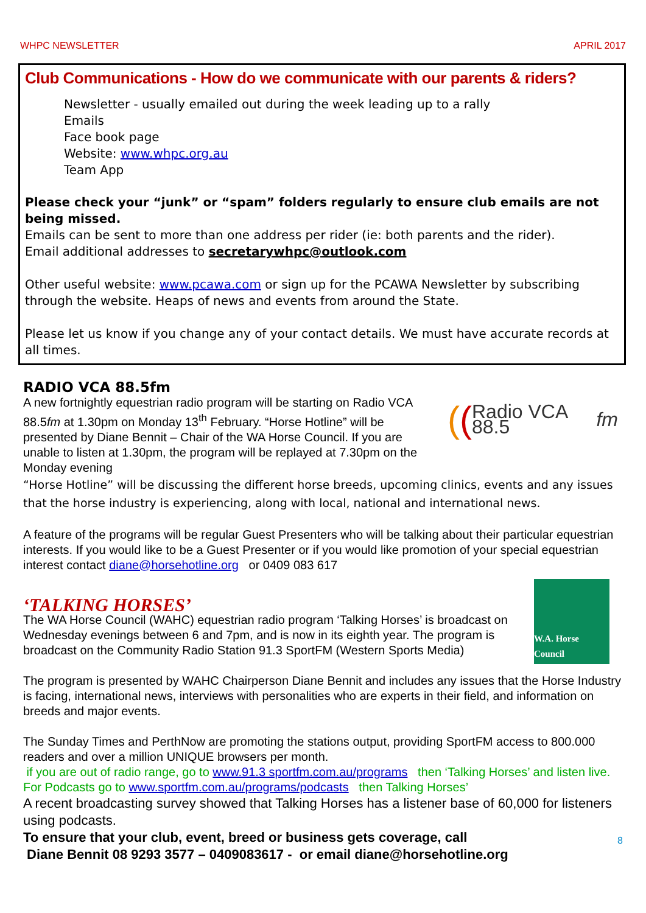WHPC NEWSLETTER APRIL 2017
Club Communications - How do we communicate with our parents & riders?
Newsletter - usually emailed out during the week leading up to a rally
Emails
Face book page
Website: www.whpc.org.au
Team App
Please check your “junk” or “spam” folders regularly to ensure club emails are not being missed.
Emails can be sent to more than one address per rider (ie: both parents and the rider).
Email additional addresses to secretarywhpc@outlook.com
Other useful website: www.pcawa.com or sign up for the PCAWA Newsletter by subscribing through the website. Heaps of news and events from around the State.
Please let us know if you change any of your contact details. We must have accurate records at all times.
RADIO VCA 88.5fm
((Radio VCA 88.5 fm
A new fortnightly equestrian radio program will be starting on Radio VCA 88.5fm at 1.30pm on Monday 13<sup>th</sup> February. “Horse Hotline” will be presented by Diane Bennit – Chair of the WA Horse Council. If you are unable to listen at 1.30pm, the program will be replayed at 7.30pm on the Monday evening
“Horse Hotline” will be discussing the different horse breeds, upcoming clinics, events and any issues that the horse industry is experiencing, along with local, national and international news.
A feature of the programs will be regular Guest Presenters who will be talking about their particular equestrian interests. If you would like to be a Guest Presenter or if you would like promotion of your special equestrian interest contact diane@horsehotline.org or 0409 083 617
W.A. Horse Council
‘TALKING HORSES’
The WA Horse Council (WAHC) equestrian radio program ‘Talking Horses’ is broadcast on Wednesday evenings between 6 and 7pm, and is now in its eighth year. The program is broadcast on the Community Radio Station 91.3 SportFM (Western Sports Media)
The program is presented by WAHC Chairperson Diane Bennit and includes any issues that the Horse Industry is facing, international news, interviews with personalities who are experts in their field, and information on breeds and major events.
The Sunday Times and PerthNow are promoting the stations output, providing SportFM access to 800.000 readers and over a million UNIQUE browsers per month.
if you are out of radio range, go to www.91.3 sportfm.com.au/programs then ‘Talking Horses’ and listen live. For Podcasts go to www.sportfm.com.au/programs/podcasts then Talking Horses’
A recent broadcasting survey showed that Talking Horses has a listener base of 60,000 for listeners using podcasts.
To ensure that your club, event, breed or business gets coverage, call
Diane Bennit 08 9293 3577 – 0409083617 - or email diane@horsehotline.org
8